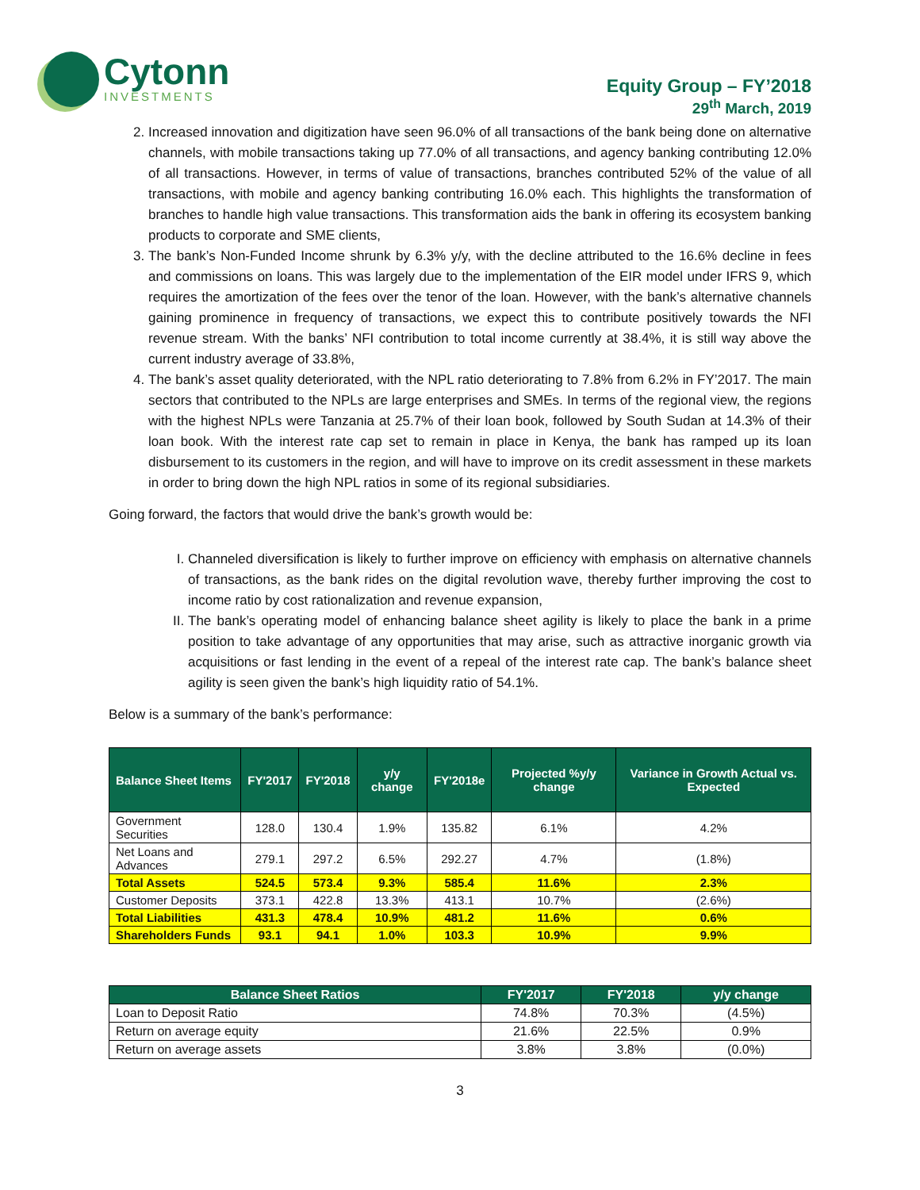Cytonn
INVESTMENTS
Equity Group – FY’2018
29<sup>th</sup> March, 2019
2. Increased innovation and digitization have seen 96.0% of all transactions of the bank being done on alternative channels, with mobile transactions taking up 77.0% of all transactions, and agency banking contributing 12.0% of all transactions. However, in terms of value of transactions, branches contributed 52% of the value of all transactions, with mobile and agency banking contributing 16.0% each. This highlights the transformation of branches to handle high value transactions. This transformation aids the bank in offering its ecosystem banking products to corporate and SME clients,
3. The bank’s Non-Funded Income shrunk by 6.3% y/y, with the decline attributed to the 16.6% decline in fees and commissions on loans. This was largely due to the implementation of the EIR model under IFRS 9, which requires the amortization of the fees over the tenor of the loan. However, with the bank’s alternative channels gaining prominence in frequency of transactions, we expect this to contribute positively towards the NFI revenue stream. With the banks’ NFI contribution to total income currently at 38.4%, it is still way above the current industry average of 33.8%,
4. The bank’s asset quality deteriorated, with the NPL ratio deteriorating to 7.8% from 6.2% in FY’2017. The main sectors that contributed to the NPLs are large enterprises and SMEs. In terms of the regional view, the regions with the highest NPLs were Tanzania at 25.7% of their loan book, followed by South Sudan at 14.3% of their loan book. With the interest rate cap set to remain in place in Kenya, the bank has ramped up its loan disbursement to its customers in the region, and will have to improve on its credit assessment in these markets in order to bring down the high NPL ratios in some of its regional subsidiaries.
Going forward, the factors that would drive the bank’s growth would be:
I. Channeled diversification is likely to further improve on efficiency with emphasis on alternative channels of transactions, as the bank rides on the digital revolution wave, thereby further improving the cost to income ratio by cost rationalization and revenue expansion,
II. The bank’s operating model of enhancing balance sheet agility is likely to place the bank in a prime position to take advantage of any opportunities that may arise, such as attractive inorganic growth via acquisitions or fast lending in the event of a repeal of the interest rate cap. The bank’s balance sheet agility is seen given the bank’s high liquidity ratio of 54.1%.
Below is a summary of the bank’s performance:
| Balance Sheet Items | FY'2017 | FY'2018 | y/y change | FY'2018e | Projected %y/y change | Variance in Growth Actual vs. Expected |
| --- | --- | --- | --- | --- | --- | --- |
| Government Securities | 128.0 | 130.4 | 1.9% | 135.82 | 6.1% | 4.2% |
| Net Loans and Advances | 279.1 | 297.2 | 6.5% | 292.27 | 4.7% | (1.8%) |
| Total Assets | 524.5 | 573.4 | 9.3% | 585.4 | 11.6% | 2.3% |
| Customer Deposits | 373.1 | 422.8 | 13.3% | 413.1 | 10.7% | (2.6%) |
| Total Liabilities | 431.3 | 478.4 | 10.9% | 481.2 | 11.6% | 0.6% |
| Shareholders Funds | 93.1 | 94.1 | 1.0% | 103.3 | 10.9% | 9.9% |
| Balance Sheet Ratios | FY'2017 | FY'2018 | y/y change |
| --- | --- | --- | --- |
| Loan to Deposit Ratio | 74.8% | 70.3% | (4.5%) |
| Return on average equity | 21.6% | 22.5% | 0.9% |
| Return on average assets | 3.8% | 3.8% | (0.0%) |
3